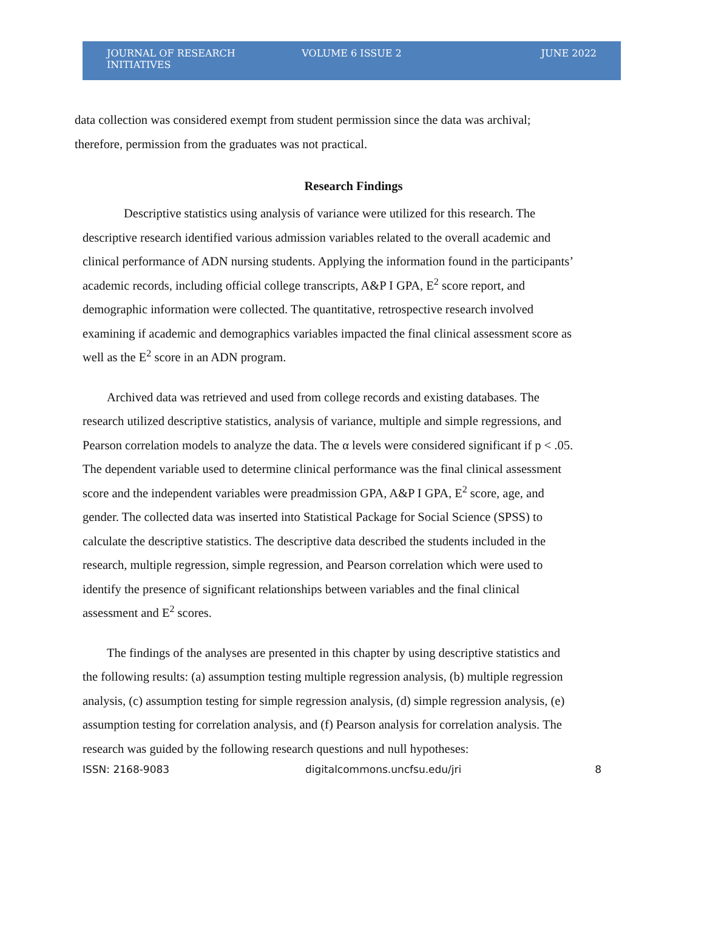JOURNAL OF RESEARCH INITIATIVES VOLUME 6 ISSUE 2 JUNE 2022
data collection was considered exempt from student permission since the data was archival; therefore, permission from the graduates was not practical.
Research Findings
Descriptive statistics using analysis of variance were utilized for this research. The descriptive research identified various admission variables related to the overall academic and clinical performance of ADN nursing students. Applying the information found in the participants’ academic records, including official college transcripts, A&P I GPA, E<sup>2</sup> score report, and demographic information were collected. The quantitative, retrospective research involved examining if academic and demographics variables impacted the final clinical assessment score as well as the E<sup>2</sup> score in an ADN program.
Archived data was retrieved and used from college records and existing databases. The research utilized descriptive statistics, analysis of variance, multiple and simple regressions, and Pearson correlation models to analyze the data. The α levels were considered significant if p < .05. The dependent variable used to determine clinical performance was the final clinical assessment score and the independent variables were preadmission GPA, A&P I GPA, E<sup>2</sup> score, age, and gender. The collected data was inserted into Statistical Package for Social Science (SPSS) to calculate the descriptive statistics. The descriptive data described the students included in the research, multiple regression, simple regression, and Pearson correlation which were used to identify the presence of significant relationships between variables and the final clinical assessment and E<sup>2</sup> scores.
The findings of the analyses are presented in this chapter by using descriptive statistics and the following results: (a) assumption testing multiple regression analysis, (b) multiple regression analysis, (c) assumption testing for simple regression analysis, (d) simple regression analysis, (e) assumption testing for correlation analysis, and (f) Pearson analysis for correlation analysis. The research was guided by the following research questions and null hypotheses:
ISSN: 2168-9083 digitalcommons.uncfsu.edu/jri 8